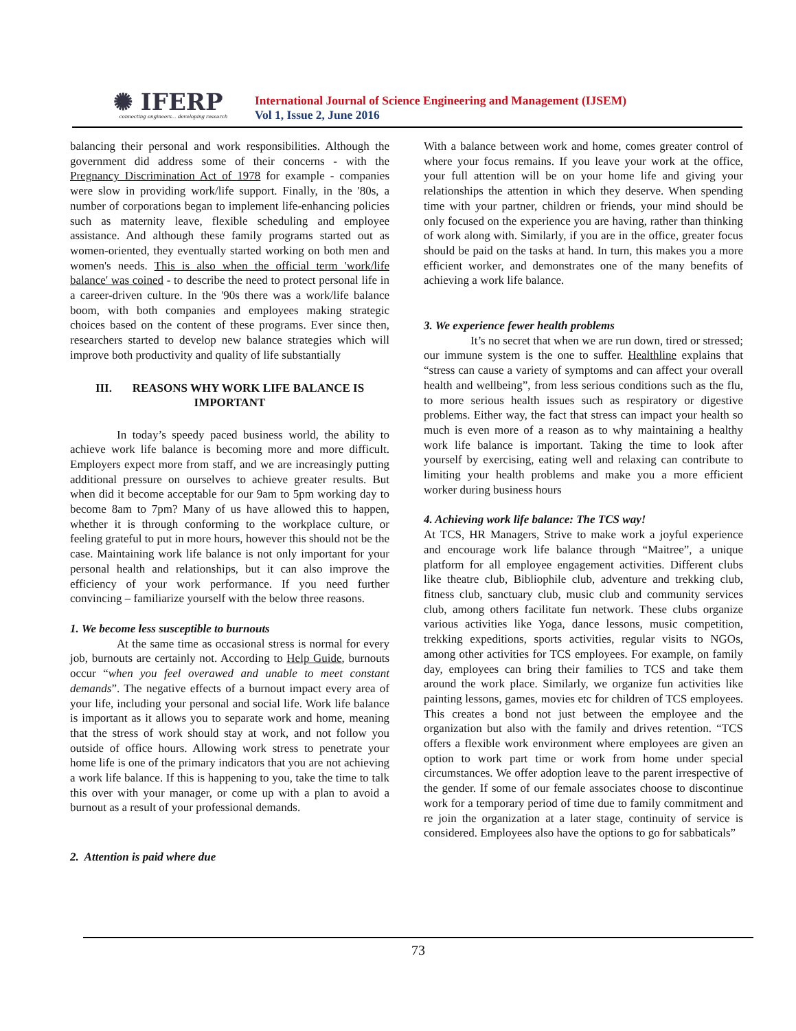✺ IFERP
connecting engineers... developing research
International Journal of Science Engineering and Management (IJSEM)
Vol 1, Issue 2, June 2016
balancing their personal and work responsibilities. Although the government did address some of their concerns - with the Pregnancy Discrimination Act of 1978 for example - companies were slow in providing work/life support. Finally, in the '80s, a number of corporations began to implement life-enhancing policies such as maternity leave, flexible scheduling and employee assistance. And although these family programs started out as women-oriented, they eventually started working on both men and women's needs. This is also when the official term 'work/life balance' was coined - to describe the need to protect personal life in a career-driven culture. In the '90s there was a work/life balance boom, with both companies and employees making strategic choices based on the content of these programs. Ever since then, researchers started to develop new balance strategies which will improve both productivity and quality of life substantially
III. REASONS WHY WORK LIFE BALANCE IS IMPORTANT
In today’s speedy paced business world, the ability to achieve work life balance is becoming more and more difficult. Employers expect more from staff, and we are increasingly putting additional pressure on ourselves to achieve greater results. But when did it become acceptable for our 9am to 5pm working day to become 8am to 7pm? Many of us have allowed this to happen, whether it is through conforming to the workplace culture, or feeling grateful to put in more hours, however this should not be the case. Maintaining work life balance is not only important for your personal health and relationships, but it can also improve the efficiency of your work performance. If you need further convincing – familiarize yourself with the below three reasons.
1. We become less susceptible to burnouts
At the same time as occasional stress is normal for every job, burnouts are certainly not. According to Help Guide, burnouts occur “when you feel overawed and unable to meet constant demands”. The negative effects of a burnout impact every area of your life, including your personal and social life. Work life balance is important as it allows you to separate work and home, meaning that the stress of work should stay at work, and not follow you outside of office hours. Allowing work stress to penetrate your home life is one of the primary indicators that you are not achieving a work life balance. If this is happening to you, take the time to talk this over with your manager, or come up with a plan to avoid a burnout as a result of your professional demands.
2. Attention is paid where due
With a balance between work and home, comes greater control of where your focus remains. If you leave your work at the office, your full attention will be on your home life and giving your relationships the attention in which they deserve. When spending time with your partner, children or friends, your mind should be only focused on the experience you are having, rather than thinking of work along with. Similarly, if you are in the office, greater focus should be paid on the tasks at hand. In turn, this makes you a more efficient worker, and demonstrates one of the many benefits of achieving a work life balance.
3. We experience fewer health problems
It’s no secret that when we are run down, tired or stressed; our immune system is the one to suffer. Healthline explains that “stress can cause a variety of symptoms and can affect your overall health and wellbeing”, from less serious conditions such as the flu, to more serious health issues such as respiratory or digestive problems. Either way, the fact that stress can impact your health so much is even more of a reason as to why maintaining a healthy work life balance is important. Taking the time to look after yourself by exercising, eating well and relaxing can contribute to limiting your health problems and make you a more efficient worker during business hours
4. Achieving work life balance: The TCS way!
At TCS, HR Managers, Strive to make work a joyful experience and encourage work life balance through “Maitree”, a unique platform for all employee engagement activities. Different clubs like theatre club, Bibliophile club, adventure and trekking club, fitness club, sanctuary club, music club and community services club, among others facilitate fun network. These clubs organize various activities like Yoga, dance lessons, music competition, trekking expeditions, sports activities, regular visits to NGOs, among other activities for TCS employees. For example, on family day, employees can bring their families to TCS and take them around the work place. Similarly, we organize fun activities like painting lessons, games, movies etc for children of TCS employees. This creates a bond not just between the employee and the organization but also with the family and drives retention. “TCS offers a flexible work environment where employees are given an option to work part time or work from home under special circumstances. We offer adoption leave to the parent irrespective of the gender. If some of our female associates choose to discontinue work for a temporary period of time due to family commitment and re join the organization at a later stage, continuity of service is considered. Employees also have the options to go for sabbaticals”
73